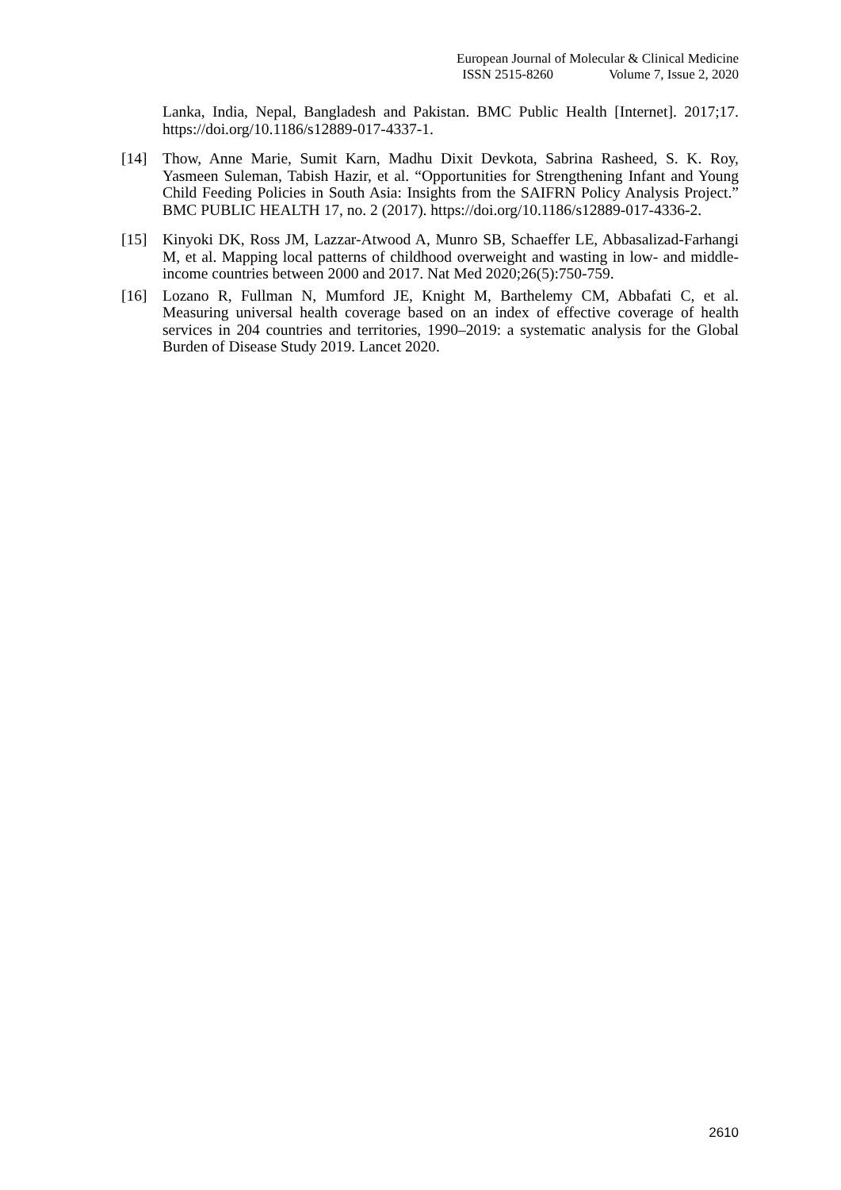European Journal of Molecular & Clinical Medicine
ISSN 2515-8260 Volume 7, Issue 2, 2020
Lanka, India, Nepal, Bangladesh and Pakistan. BMC Public Health [Internet]. 2017;17. https://doi.org/10.1186/s12889-017-4337-1.
[14] Thow, Anne Marie, Sumit Karn, Madhu Dixit Devkota, Sabrina Rasheed, S. K. Roy, Yasmeen Suleman, Tabish Hazir, et al. “Opportunities for Strengthening Infant and Young Child Feeding Policies in South Asia: Insights from the SAIFRN Policy Analysis Project.” BMC PUBLIC HEALTH 17, no. 2 (2017). https://doi.org/10.1186/s12889-017-4336-2.
[15] Kinyoki DK, Ross JM, Lazzar-Atwood A, Munro SB, Schaeffer LE, Abbasalizad-Farhangi M, et al. Mapping local patterns of childhood overweight and wasting in low- and middle-income countries between 2000 and 2017. Nat Med 2020;26(5):750-759.
[16] Lozano R, Fullman N, Mumford JE, Knight M, Barthelemy CM, Abbafati C, et al. Measuring universal health coverage based on an index of effective coverage of health services in 204 countries and territories, 1990–2019: a systematic analysis for the Global Burden of Disease Study 2019. Lancet 2020.
2610